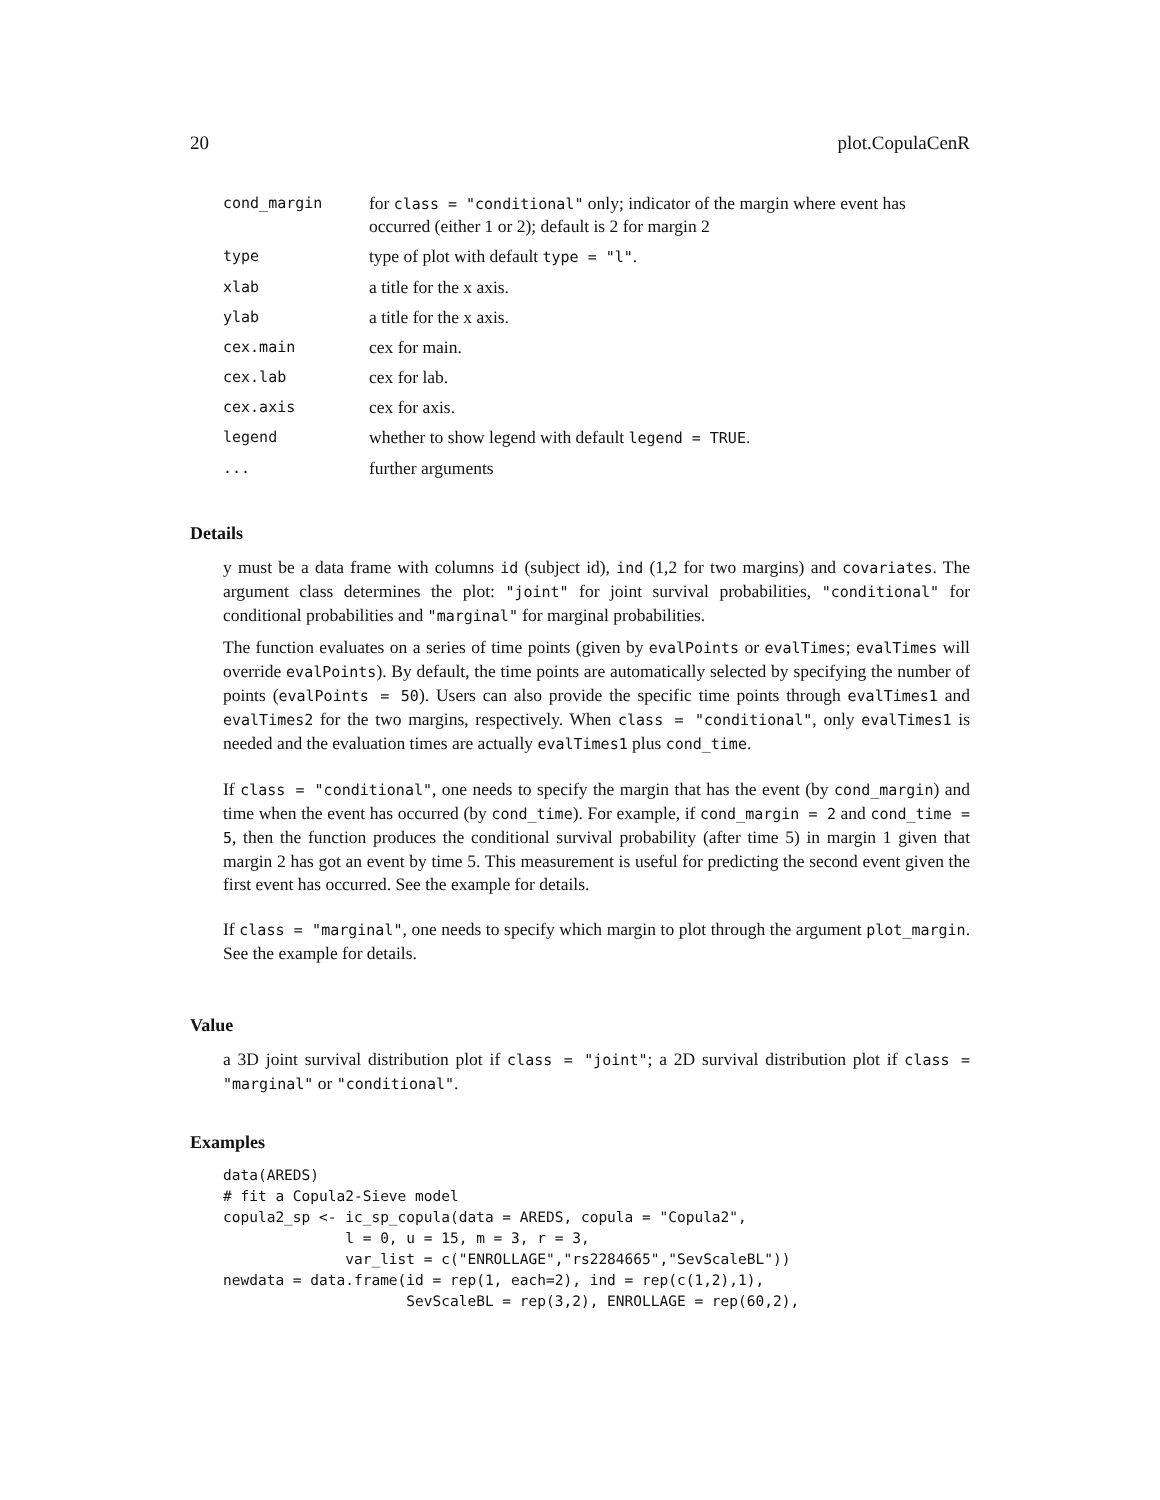20 plot.CopulaCenR
| cond_margin | for class = "conditional" only; indicator of the margin where event has occurred (either 1 or 2); default is 2 for margin 2 |
| type | type of plot with default type = "l" . |
| xlab | a title for the x axis. |
| ylab | a title for the x axis. |
| cex.main | cex for main. |
| cex.lab | cex for lab. |
| cex.axis | cex for axis. |
| legend | whether to show legend with default legend = TRUE . |
| ... | further arguments |
Details
y must be a data frame with columns id (subject id), ind (1,2 for two margins) and covariates. The argument class determines the plot: "joint" for joint survival probabilities, "conditional" for conditional probabilities and "marginal" for marginal probabilities.
The function evaluates on a series of time points (given by evalPoints or evalTimes; evalTimes will override evalPoints). By default, the time points are automatically selected by specifying the number of points (evalPoints = 50). Users can also provide the specific time points through evalTimes1 and evalTimes2 for the two margins, respectively. When class = "conditional", only evalTimes1 is needed and the evaluation times are actually evalTimes1 plus cond_time.
If class = "conditional", one needs to specify the margin that has the event (by cond_margin) and time when the event has occurred (by cond_time). For example, if cond_margin = 2 and cond_time = 5, then the function produces the conditional survival probability (after time 5) in margin 1 given that margin 2 has got an event by time 5. This measurement is useful for predicting the second event given the first event has occurred. See the example for details.
If class = "marginal", one needs to specify which margin to plot through the argument plot_margin. See the example for details.
Value
a 3D joint survival distribution plot if class = "joint"; a 2D survival distribution plot if class = "marginal" or "conditional".
Examples
data(AREDS)
# fit a Copula2-Sieve model
copula2_sp <- ic_sp_copula(data = AREDS, copula = "Copula2",
              l = 0, u = 15, m = 3, r = 3,
              var_list = c("ENROLLAGE","rs2284665","SevScaleBL"))
newdata = data.frame(id = rep(1, each=2), ind = rep(c(1,2),1),
                     SevScaleBL = rep(3,2), ENROLLAGE = rep(60,2),